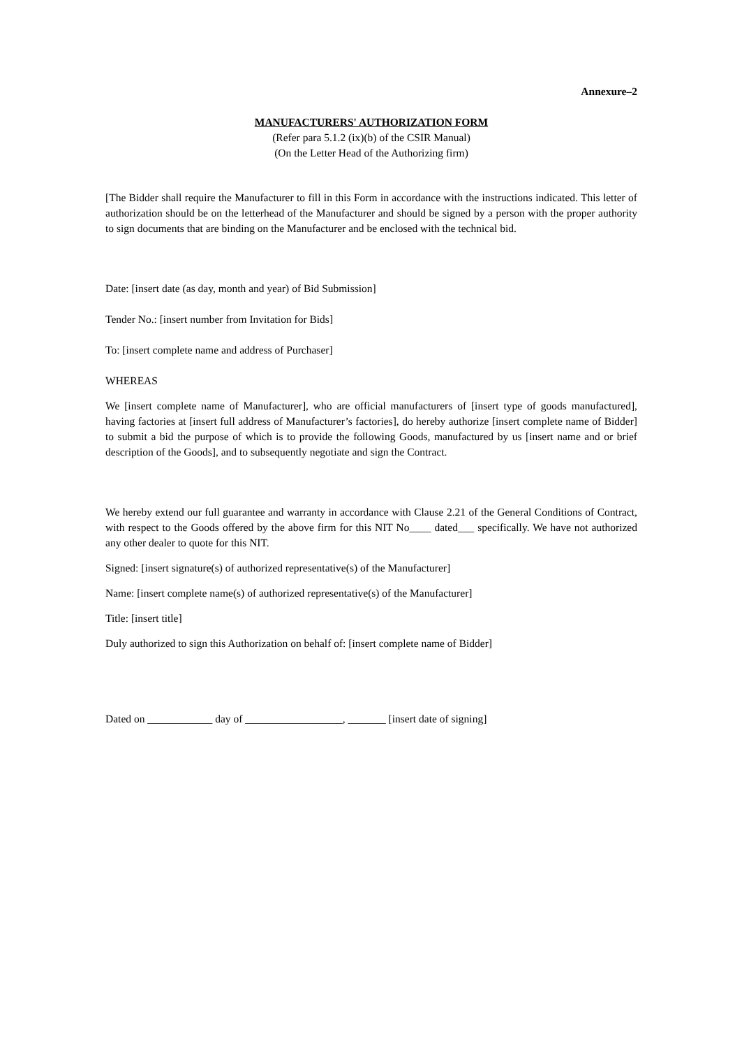Annexure–2
MANUFACTURERS' AUTHORIZATION FORM
(Refer para 5.1.2 (ix)(b) of the CSIR Manual)
(On the Letter Head of the Authorizing firm)
[The Bidder shall require the Manufacturer to fill in this Form in accordance with the instructions indicated. This letter of authorization should be on the letterhead of the Manufacturer and should be signed by a person with the proper authority to sign documents that are binding on the Manufacturer and be enclosed with the technical bid.
Date: [insert date (as day, month and year) of Bid Submission]
Tender No.: [insert number from Invitation for Bids]
To: [insert complete name and address of Purchaser]
WHEREAS
We [insert complete name of Manufacturer], who are official manufacturers of [insert type of goods manufactured], having factories at [insert full address of Manufacturer’s factories], do hereby authorize [insert complete name of Bidder] to submit a bid the purpose of which is to provide the following Goods, manufactured by us [insert name and or brief description of the Goods], and to subsequently negotiate and sign the Contract.
We hereby extend our full guarantee and warranty in accordance with Clause 2.21 of the General Conditions of Contract, with respect to the Goods offered by the above firm for this NIT No____ dated___ specifically. We have not authorized any other dealer to quote for this NIT.
Signed: [insert signature(s) of authorized representative(s) of the Manufacturer]
Name: [insert complete name(s) of authorized representative(s) of the Manufacturer]
Title: [insert title]
Duly authorized to sign this Authorization on behalf of: [insert complete name of Bidder]
Dated on ____________ day of __________________, _______ [insert date of signing]